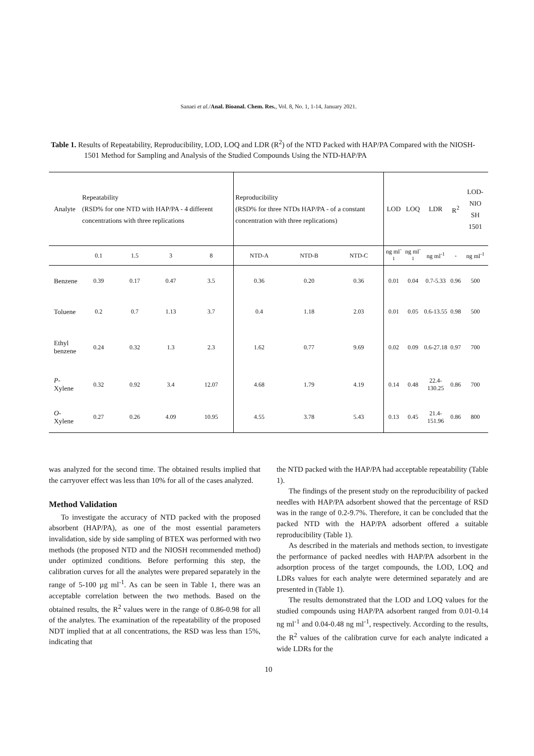Sanaei et al./Anal. Bioanal. Chem. Res., Vol. 8, No. 1, 1-14, January 2021.
Table 1. Results of Repeatability, Reproducibility, LOD, LOQ and LDR (R<sup>2</sup>) of the NTD Packed with HAP/PA Compared with the NIOSH-1501 Method for Sampling and Analysis of the Studied Compounds Using the NTD-HAP/PA
| Analyte | Repeatability (RSD% for one NTD with HAP/PA - 4 different concentrations with three replications | | | | Reproducibility (RSD% for three NTDs HAP/PA - of a constant concentration with three replications) | | | LOD | LOQ | LDR | R<sup>2</sup> | LOD-NIO SH 1501 |
| --- | --- | --- | --- | --- | --- | --- | --- | --- | --- | --- | --- | --- |
| | 0.1 | 1.5 | 3 | 8 | NTD-A | NTD-B | NTD-C | ng ml<sup>-1</sup> | ng ml<sup>-1</sup> | ng ml<sup>-1</sup> | - | ng ml<sup>-1</sup> |
| Benzene | 0.39 | 0.17 | 0.47 | 3.5 | 0.36 | 0.20 | 0.36 | 0.01 | 0.04 | 0.7-5.33 | 0.96 | 500 |
| Toluene | 0.2 | 0.7 | 1.13 | 3.7 | 0.4 | 1.18 | 2.03 | 0.01 | 0.05 | 0.6-13.55 | 0.98 | 500 |
| Ethyl benzene | 0.24 | 0.32 | 1.3 | 2.3 | 1.62 | 0.77 | 9.69 | 0.02 | 0.09 | 0.6-27.18 | 0.97 | 700 |
| P -Xylene | 0.32 | 0.92 | 3.4 | 12.07 | 4.68 | 1.79 | 4.19 | 0.14 | 0.48 | 22.4-130.25 | 0.86 | 700 |
| O -Xylene | 0.27 | 0.26 | 4.09 | 10.95 | 4.55 | 3.78 | 5.43 | 0.13 | 0.45 | 21.4-151.96 | 0.86 | 800 |
was analyzed for the second time. The obtained results implied that the carryover effect was less than 10% for all of the cases analyzed.
Method Validation
To investigate the accuracy of NTD packed with the proposed absorbent (HAP/PA), as one of the most essential parameters invalidation, side by side sampling of BTEX was performed with two methods (the proposed NTD and the NIOSH recommended method) under optimized conditions. Before performing this step, the calibration curves for all the analytes were prepared separately in the range of 5-100 µg ml<sup>-1</sup>. As can be seen in Table 1, there was an acceptable correlation between the two methods. Based on the obtained results, the R<sup>2</sup> values were in the range of 0.86-0.98 for all of the analytes. The examination of the repeatability of the proposed NDT implied that at all concentrations, the RSD was less than 15%, indicating that
the NTD packed with the HAP/PA had acceptable repeatability (Table 1).
The findings of the present study on the reproducibility of packed needles with HAP/PA adsorbent showed that the percentage of RSD was in the range of 0.2-9.7%. Therefore, it can be concluded that the packed NTD with the HAP/PA adsorbent offered a suitable reproducibility (Table 1).
As described in the materials and methods section, to investigate the performance of packed needles with HAP/PA adsorbent in the adsorption process of the target compounds, the LOD, LOQ and LDRs values for each analyte were determined separately and are presented in (Table 1).
The results demonstrated that the LOD and LOQ values for the studied compounds using HAP/PA adsorbent ranged from 0.01-0.14 ng ml<sup>-1</sup> and 0.04-0.48 ng ml<sup>-1</sup>, respectively. According to the results, the R<sup>2</sup> values of the calibration curve for each analyte indicated a wide LDRs for the
10